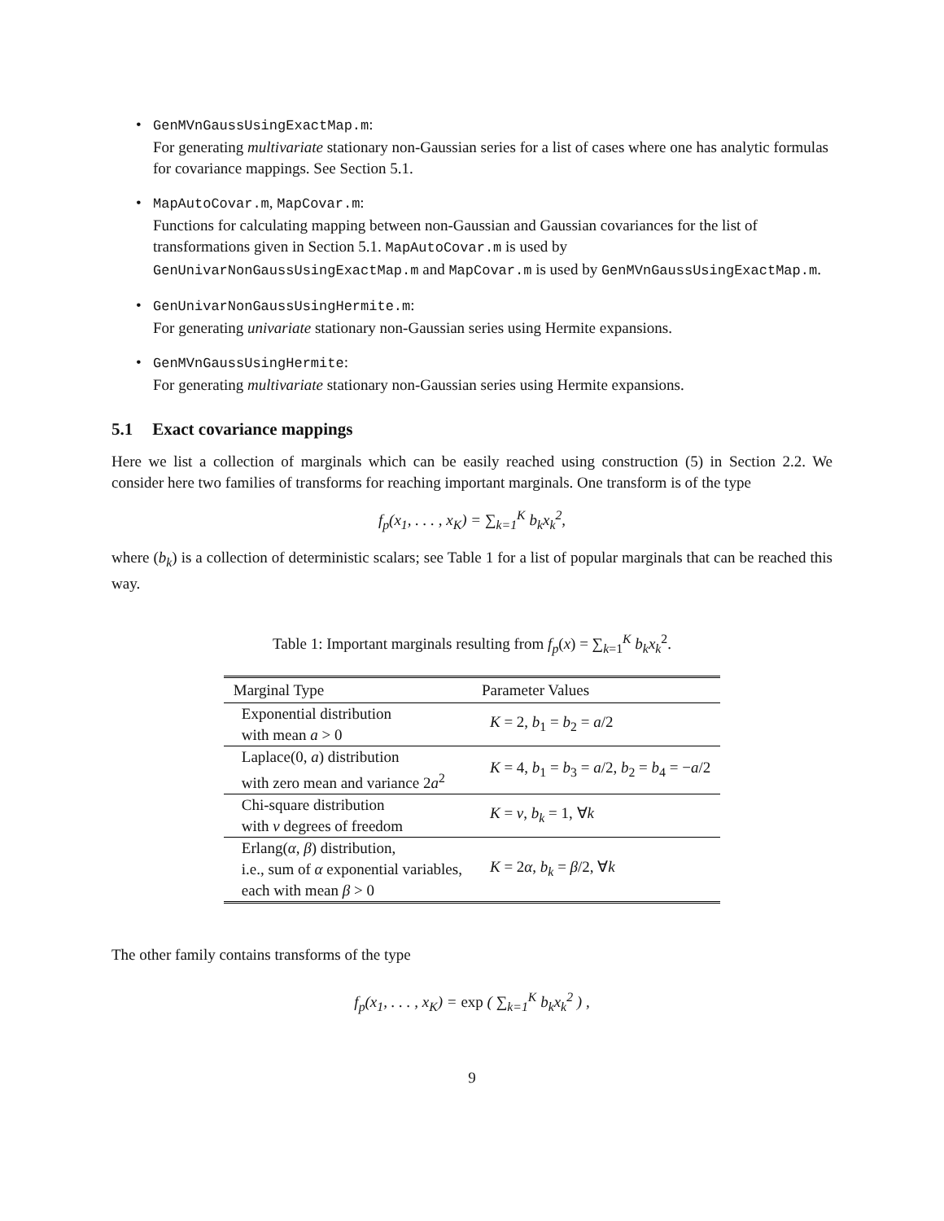• GenMVnGaussUsingExactMap.m:
For generating multivariate stationary non-Gaussian series for a list of cases where one has analytic formulas for covariance mappings. See Section 5.1.
• MapAutoCovar.m, MapCovar.m:
Functions for calculating mapping between non-Gaussian and Gaussian covariances for the list of transformations given in Section 5.1. MapAutoCovar.m is used by GenUnivarNonGaussUsingExactMap.m and MapCovar.m is used by GenMVnGaussUsingExactMap.m.
• GenUnivarNonGaussUsingHermite.m:
For generating univariate stationary non-Gaussian series using Hermite expansions.
• GenMVnGaussUsingHermite:
For generating multivariate stationary non-Gaussian series using Hermite expansions.
5.1 Exact covariance mappings
Here we list a collection of marginals which can be easily reached using construction (5) in Section 2.2. We consider here two families of transforms for reaching important marginals. One transform is of the type
f<sub>p</sub>(x<sub>1</sub>, . . . , x<sub>K</sub>) = ∑<sub>k=1</sub><sup>K</sup> b<sub>k</sub>x<sub>k</sub><sup>2</sup>,
where (b<sub>k</sub>) is a collection of deterministic scalars; see Table 1 for a list of popular marginals that can be reached this way.
Table 1: Important marginals resulting from f<sub>p</sub>(x) = ∑<sub>k=1</sub><sup>K</sup> b<sub>k</sub>x<sub>k</sub><sup>2</sup>.
| Marginal Type | Parameter Values |
| --- | --- |
| Exponential distribution with mean a > 0 | K = 2, b<sub>1</sub> = b<sub>2</sub> = a /2 |
| Laplace(0, a ) distribution with zero mean and variance 2 a<sup>2</sup> | K = 4, b<sub>1</sub> = b<sub>3</sub> = a /2, b<sub>2</sub> = b<sub>4</sub> = − a /2 |
| Chi-square distribution with ν degrees of freedom | K = ν , b<sub>k</sub> = 1, ∀ k |
| Erlang( α , β ) distribution, i.e., sum of α exponential variables, each with mean β > 0 | K = 2 α , b<sub>k</sub> = β /2, ∀ k |
The other family contains transforms of the type
f<sub>p</sub>(x<sub>1</sub>, . . . , x<sub>K</sub>) = exp ( ∑<sub>k=1</sub><sup>K</sup> b<sub>k</sub>x<sub>k</sub><sup>2</sup> ) ,
9